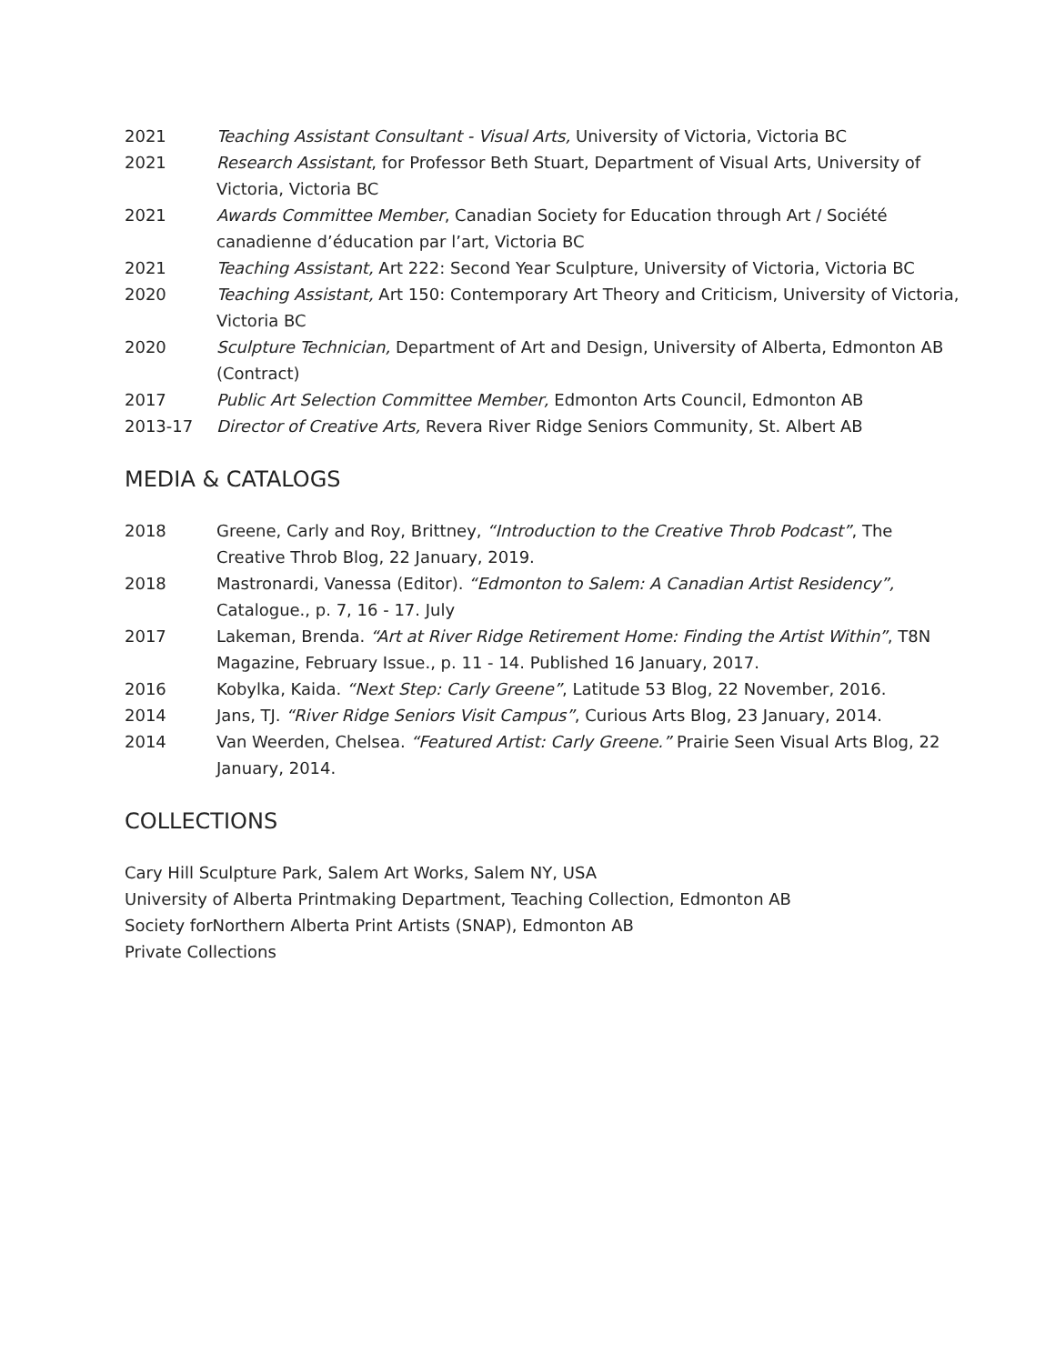2021 Teaching Assistant Consultant - Visual Arts, University of Victoria, Victoria BC
2021 Research Assistant, for Professor Beth Stuart, Department of Visual Arts, University of Victoria, Victoria BC
2021 Awards Committee Member, Canadian Society for Education through Art / Société canadienne d’éducation par l’art, Victoria BC
2021 Teaching Assistant, Art 222: Second Year Sculpture, University of Victoria, Victoria BC
2020 Teaching Assistant, Art 150: Contemporary Art Theory and Criticism, University of Victoria, Victoria BC
2020 Sculpture Technician, Department of Art and Design, University of Alberta, Edmonton AB (Contract)
2017 Public Art Selection Committee Member, Edmonton Arts Council, Edmonton AB
2013-17 Director of Creative Arts, Revera River Ridge Seniors Community, St. Albert AB
MEDIA & CATALOGS
2018 Greene, Carly and Roy, Brittney, “Introduction to the Creative Throb Podcast”, The Creative Throb Blog, 22 January, 2019.
2018 Mastronardi, Vanessa (Editor). “Edmonton to Salem: A Canadian Artist Residency”, Catalogue., p. 7, 16 - 17. July
2017 Lakeman, Brenda. “Art at River Ridge Retirement Home: Finding the Artist Within”, T8N Magazine, February Issue., p. 11 - 14. Published 16 January, 2017.
2016 Kobylka, Kaida. “Next Step: Carly Greene”, Latitude 53 Blog, 22 November, 2016.
2014 Jans, TJ. “River Ridge Seniors Visit Campus”, Curious Arts Blog, 23 January, 2014.
2014 Van Weerden, Chelsea. “Featured Artist: Carly Greene.” Prairie Seen Visual Arts Blog, 22 January, 2014.
COLLECTIONS
Cary Hill Sculpture Park, Salem Art Works, Salem NY, USA
University of Alberta Printmaking Department, Teaching Collection, Edmonton AB
Society forNorthern Alberta Print Artists (SNAP), Edmonton AB
Private Collections